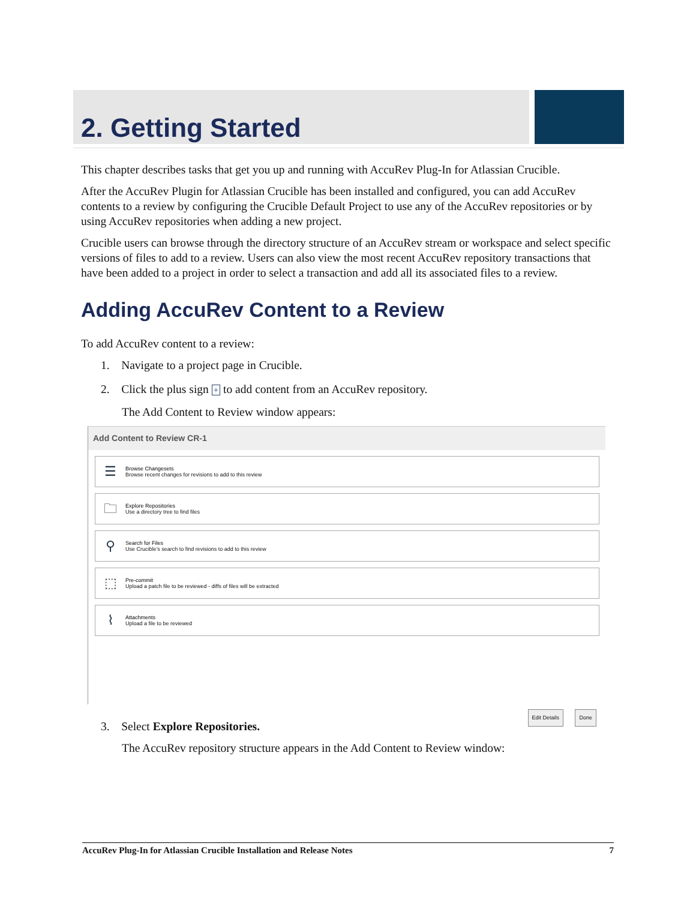2. Getting Started
This chapter describes tasks that get you up and running with AccuRev Plug-In for Atlassian Crucible.
After the AccuRev Plugin for Atlassian Crucible has been installed and configured, you can add AccuRev contents to a review by configuring the Crucible Default Project to use any of the AccuRev repositories or by using AccuRev repositories when adding a new project.
Crucible users can browse through the directory structure of an AccuRev stream or workspace and select specific versions of files to add to a review. Users can also view the most recent AccuRev repository transactions that have been added to a project in order to select a transaction and add all its associated files to a review.
Adding AccuRev Content to a Review
To add AccuRev content to a review:
1. Navigate to a project page in Crucible.
2. Click the plus sign + to add content from an AccuRev repository.
The Add Content to Review window appears:
Add Content to Review CR-1
☰
Browse Changesets
Browse recent changes for revisions to add to this review
🗀
Explore Repositories
Use a directory tree to find files
⚲
Search for Files
Use Crucible's search to find revisions to add to this review
⬚
Pre-commit
Upload a patch file to be reviewed - diffs of files will be extracted
⌇
Attachments
Upload a file to be reviewed
Edit Details Done
3. Select Explore Repositories.
The AccuRev repository structure appears in the Add Content to Review window:
AccuRev Plug-In for Atlassian Crucible Installation and Release Notes 7